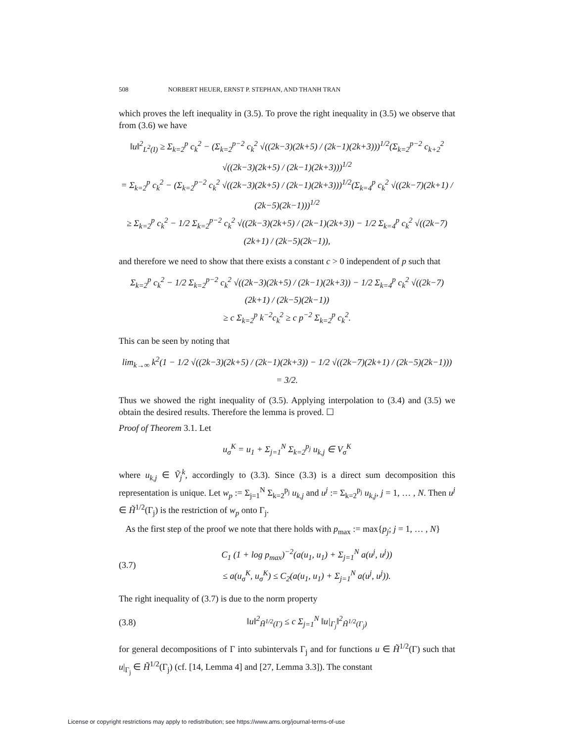508 NORBERT HEUER, ERNST P. STEPHAN, AND THANH TRAN
which proves the left inequality in (3.5). To prove the right inequality in (3.5) we observe that from (3.6) we have
‖u‖<sup>2</sup><sub>L<sup>2</sup>(I)</sub> ≥ Σ<sub>k=2</sub><sup>p</sup> c<sub>k</sub><sup>2</sup> − (Σ<sub>k=2</sub><sup>p−2</sup> c<sub>k</sub><sup>2</sup> √((2k−3)(2k+5) / (2k−1)(2k+3)))<sup>1/2</sup>(Σ<sub>k=2</sub><sup>p−2</sup> c<sub>k+2</sub><sup>2</sup> √((2k−3)(2k+5) / (2k−1)(2k+3)))<sup>1/2</sup>
= Σ<sub>k=2</sub><sup>p</sup> c<sub>k</sub><sup>2</sup> − (Σ<sub>k=2</sub><sup>p−2</sup> c<sub>k</sub><sup>2</sup> √((2k−3)(2k+5) / (2k−1)(2k+3)))<sup>1/2</sup>(Σ<sub>k=4</sub><sup>p</sup> c<sub>k</sub><sup>2</sup> √((2k−7)(2k+1) / (2k−5)(2k−1)))<sup>1/2</sup>
≥ Σ<sub>k=2</sub><sup>p</sup> c<sub>k</sub><sup>2</sup> − 1/2 Σ<sub>k=2</sub><sup>p−2</sup> c<sub>k</sub><sup>2</sup> √((2k−3)(2k+5) / (2k−1)(2k+3)) − 1/2 Σ<sub>k=4</sub><sup>p</sup> c<sub>k</sub><sup>2</sup> √((2k−7)(2k+1) / (2k−5)(2k−1)),
and therefore we need to show that there exists a constant c > 0 independent of p such that
Σ<sub>k=2</sub><sup>p</sup> c<sub>k</sub><sup>2</sup> − 1/2 Σ<sub>k=2</sub><sup>p−2</sup> c<sub>k</sub><sup>2</sup> √((2k−3)(2k+5) / (2k−1)(2k+3)) − 1/2 Σ<sub>k=4</sub><sup>p</sup> c<sub>k</sub><sup>2</sup> √((2k−7)(2k+1) / (2k−5)(2k−1))
≥ c Σ<sub>k=2</sub><sup>p</sup> k<sup>−2</sup>c<sub>k</sub><sup>2</sup> ≥ c p<sup>−2</sup> Σ<sub>k=2</sub><sup>p</sup> c<sub>k</sub><sup>2</sup>.
This can be seen by noting that
lim<sub>k→∞</sub> k<sup>2</sup>(1 − 1/2 √((2k−3)(2k+5) / (2k−1)(2k+3)) − 1/2 √((2k−7)(2k+1) / (2k−5)(2k−1))) = 3/2.
Thus we showed the right inequality of (3.5). Applying interpolation to (3.4) and (3.5) we obtain the desired results. Therefore the lemma is proved. ☐
Proof of Theorem 3.1. Let
u<sub>σ</sub><sup>K</sup> = u<sub>1</sub> + Σ<sub>j=1</sub><sup>N</sup> Σ<sub>k=2</sub><sup>p<sub>j</sub></sup> u<sub>k,j</sub> ∈ V<sub>σ</sub><sup>K</sup>
where u<sub>k,j</sub> ∈ Ṽ<sub>j</sub><sup>k</sup>, accordingly to (3.3). Since (3.3) is a direct sum decomposition this representation is unique. Let w<sub>p</sub> := Σ<sub>j=1</sub><sup>N</sup> Σ<sub>k=2</sub><sup>p<sub>j</sub></sup> u<sub>k,j</sub> and u<sup>j</sup> := Σ<sub>k=2</sub><sup>p<sub>j</sub></sup> u<sub>k,j</sub>, j = 1, … , N. Then u<sup>j</sup> ∈ H̃<sup>1/2</sup>(Γ<sub>j</sub>) is the restriction of w<sub>p</sub> onto Γ<sub>j</sub>.
As the first step of the proof we note that there holds with p<sub>max</sub> := max{p<sub>j</sub>; j = 1, … , N}
(3.7) C<sub>1</sub> (1 + log p<sub>max</sub>)<sup>−2</sup>(a(u<sub>1</sub>, u<sub>1</sub>) + Σ<sub>j=1</sub><sup>N</sup> a(u<sup>j</sup>, u<sup>j</sup>))
≤ a(u<sub>σ</sub><sup>K</sup>, u<sub>σ</sub><sup>K</sup>) ≤ C<sub>2</sub>(a(u<sub>1</sub>, u<sub>1</sub>) + Σ<sub>j=1</sub><sup>N</sup> a(u<sup>j</sup>, u<sup>j</sup>)).
The right inequality of (3.7) is due to the norm property
(3.8) ‖u‖<sup>2</sup><sub>H̃<sup>1/2</sup>(Γ)</sub> ≤ c Σ<sub>j=1</sub><sup>N</sup> ‖u|<sub>Γ<sub>j</sub></sub>‖<sup>2</sup><sub>H̃<sup>1/2</sup>(Γ<sub>j</sub>)</sub>
for general decompositions of Γ into subintervals Γ<sub>j</sub> and for functions u ∈ H̃<sup>1/2</sup>(Γ) such that u|<sub>Γ<sub>j</sub></sub> ∈ H̃<sup>1/2</sup>(Γ<sub>j</sub>) (cf. [14, Lemma 4] and [27, Lemma 3.3]). The constant
License or copyright restrictions may apply to redistribution; see https://www.ams.org/journal-terms-of-use